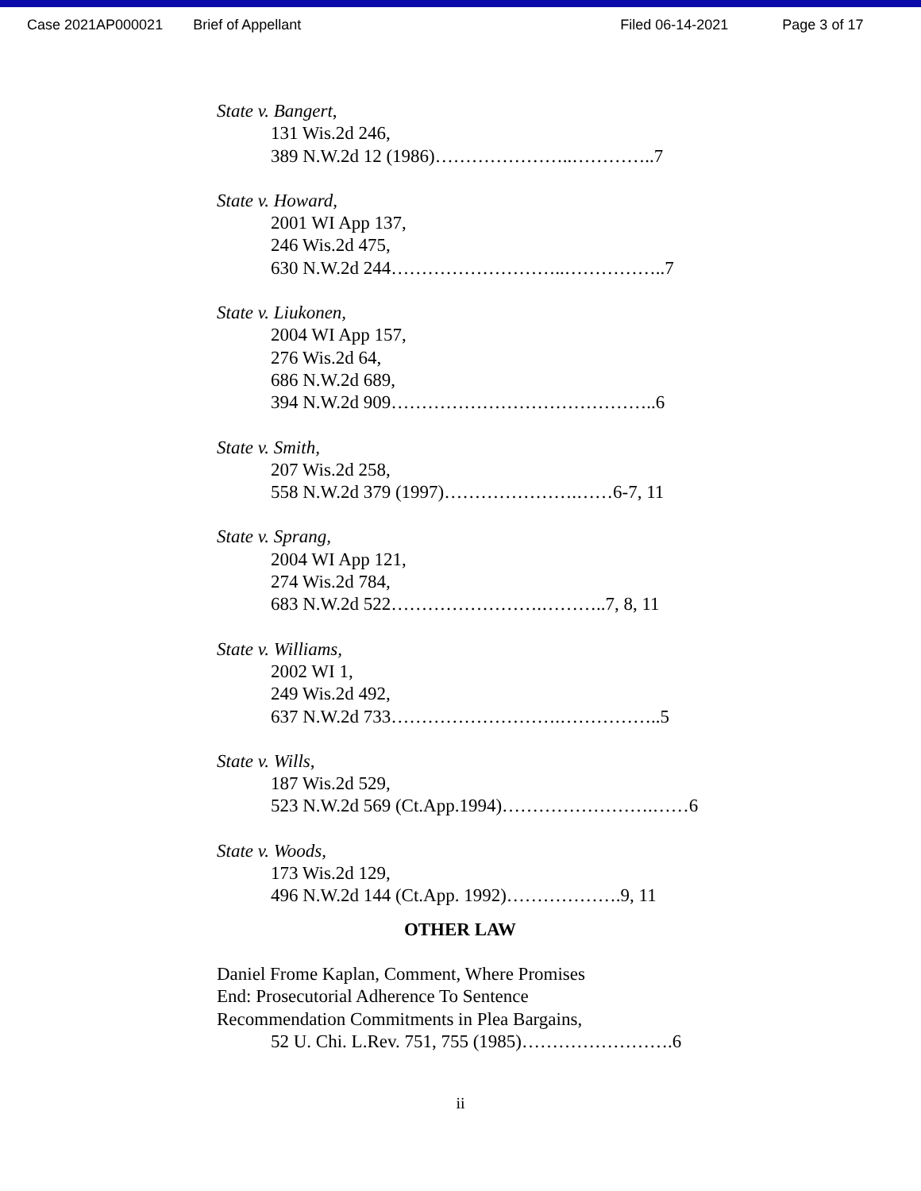Case 2021AP000021 Brief of Appellant Filed 06-14-2021 Page 3 of 17
State v. Bangert,
131 Wis.2d 246,
389 N.W.2d 12 (1986)…………………..…………..7
State v. Howard,
2001 WI App 137,
246 Wis.2d 475,
630 N.W.2d 244………………………..……………..7
State v. Liukonen,
2004 WI App 157,
276 Wis.2d 64,
686 N.W.2d 689,
394 N.W.2d 909……………………………………..6
State v. Smith,
207 Wis.2d 258,
558 N.W.2d 379 (1997)………………….……6-7, 11
State v. Sprang,
2004 WI App 121,
274 Wis.2d 784,
683 N.W.2d 522…………………….………..7, 8, 11
State v. Williams,
2002 WI 1,
249 Wis.2d 492,
637 N.W.2d 733……………………….……………..5
State v. Wills,
187 Wis.2d 529,
523 N.W.2d 569 (Ct.App.1994)…………………….……6
State v. Woods,
173 Wis.2d 129,
496 N.W.2d 144 (Ct.App. 1992)……………….9, 11
OTHER LAW
Daniel Frome Kaplan, Comment, Where Promises
End: Prosecutorial Adherence To Sentence
Recommendation Commitments in Plea Bargains,
52 U. Chi. L.Rev. 751, 755 (1985)…………………….6
ii